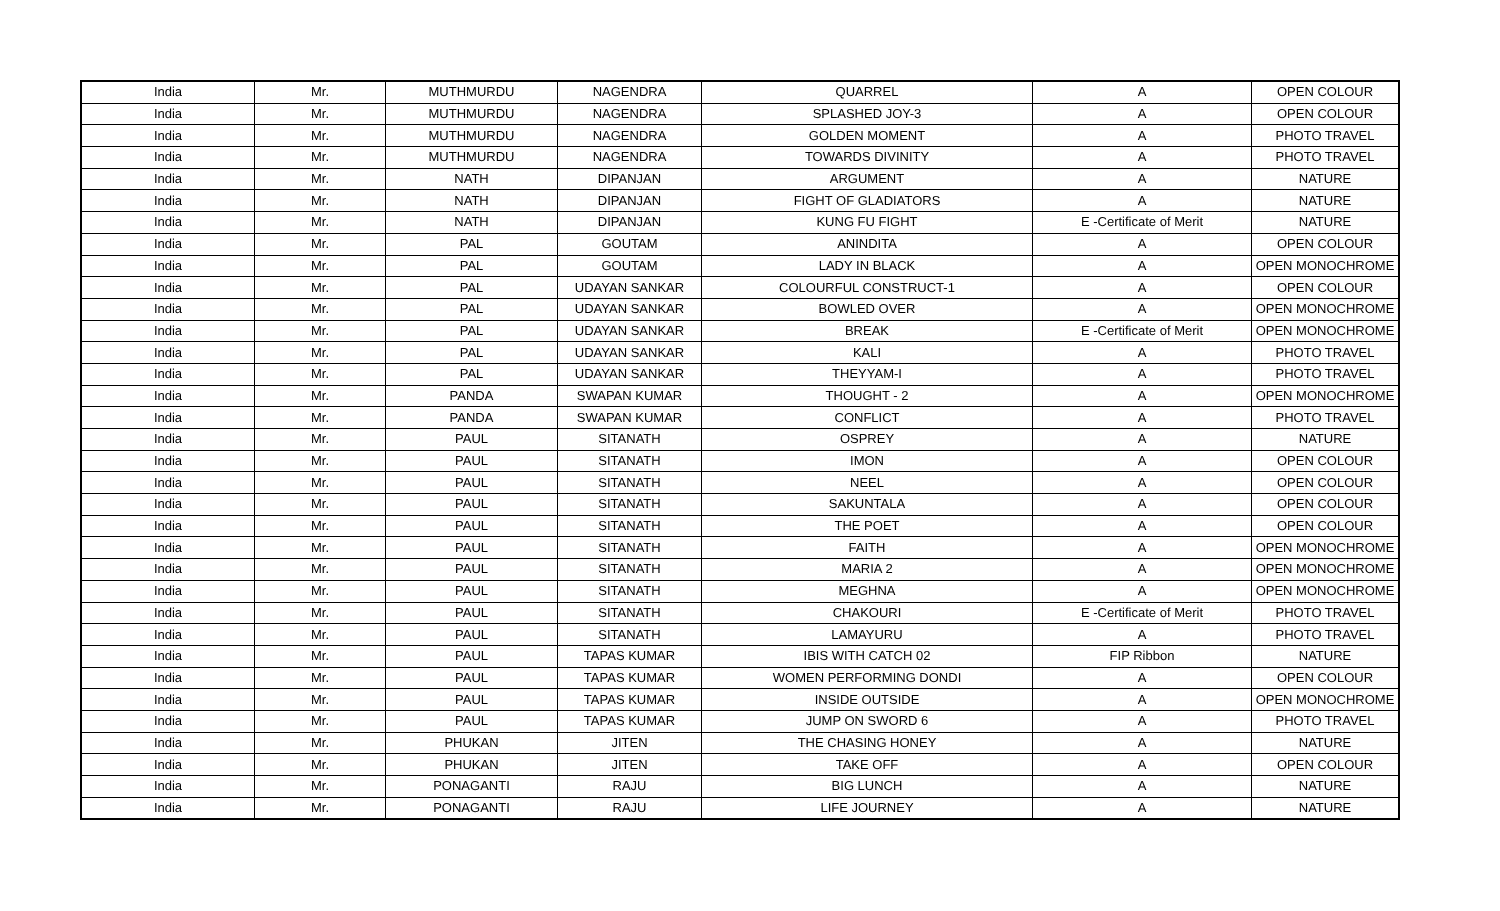| India | Mr. | MUTHMURDU | NAGENDRA | QUARREL | A | OPEN COLOUR |
| India | Mr. | MUTHMURDU | NAGENDRA | SPLASHED JOY-3 | A | OPEN COLOUR |
| India | Mr. | MUTHMURDU | NAGENDRA | GOLDEN MOMENT | A | PHOTO TRAVEL |
| India | Mr. | MUTHMURDU | NAGENDRA | TOWARDS DIVINITY | A | PHOTO TRAVEL |
| India | Mr. | NATH | DIPANJAN | ARGUMENT | A | NATURE |
| India | Mr. | NATH | DIPANJAN | FIGHT OF GLADIATORS | A | NATURE |
| India | Mr. | NATH | DIPANJAN | KUNG FU FIGHT | E -Certificate of Merit | NATURE |
| India | Mr. | PAL | GOUTAM | ANINDITA | A | OPEN COLOUR |
| India | Mr. | PAL | GOUTAM | LADY IN BLACK | A | OPEN MONOCHROME |
| India | Mr. | PAL | UDAYAN SANKAR | COLOURFUL CONSTRUCT-1 | A | OPEN COLOUR |
| India | Mr. | PAL | UDAYAN SANKAR | BOWLED OVER | A | OPEN MONOCHROME |
| India | Mr. | PAL | UDAYAN SANKAR | BREAK | E -Certificate of Merit | OPEN MONOCHROME |
| India | Mr. | PAL | UDAYAN SANKAR | KALI | A | PHOTO TRAVEL |
| India | Mr. | PAL | UDAYAN SANKAR | THEYYAM-I | A | PHOTO TRAVEL |
| India | Mr. | PANDA | SWAPAN KUMAR | THOUGHT - 2 | A | OPEN MONOCHROME |
| India | Mr. | PANDA | SWAPAN KUMAR | CONFLICT | A | PHOTO TRAVEL |
| India | Mr. | PAUL | SITANATH | OSPREY | A | NATURE |
| India | Mr. | PAUL | SITANATH | IMON | A | OPEN COLOUR |
| India | Mr. | PAUL | SITANATH | NEEL | A | OPEN COLOUR |
| India | Mr. | PAUL | SITANATH | SAKUNTALA | A | OPEN COLOUR |
| India | Mr. | PAUL | SITANATH | THE POET | A | OPEN COLOUR |
| India | Mr. | PAUL | SITANATH | FAITH | A | OPEN MONOCHROME |
| India | Mr. | PAUL | SITANATH | MARIA 2 | A | OPEN MONOCHROME |
| India | Mr. | PAUL | SITANATH | MEGHNA | A | OPEN MONOCHROME |
| India | Mr. | PAUL | SITANATH | CHAKOURI | E -Certificate of Merit | PHOTO TRAVEL |
| India | Mr. | PAUL | SITANATH | LAMAYURU | A | PHOTO TRAVEL |
| India | Mr. | PAUL | TAPAS KUMAR | IBIS WITH CATCH 02 | FIP Ribbon | NATURE |
| India | Mr. | PAUL | TAPAS KUMAR | WOMEN PERFORMING DONDI | A | OPEN COLOUR |
| India | Mr. | PAUL | TAPAS KUMAR | INSIDE OUTSIDE | A | OPEN MONOCHROME |
| India | Mr. | PAUL | TAPAS KUMAR | JUMP ON SWORD 6 | A | PHOTO TRAVEL |
| India | Mr. | PHUKAN | JITEN | THE CHASING HONEY | A | NATURE |
| India | Mr. | PHUKAN | JITEN | TAKE OFF | A | OPEN COLOUR |
| India | Mr. | PONAGANTI | RAJU | BIG LUNCH | A | NATURE |
| India | Mr. | PONAGANTI | RAJU | LIFE JOURNEY | A | NATURE |